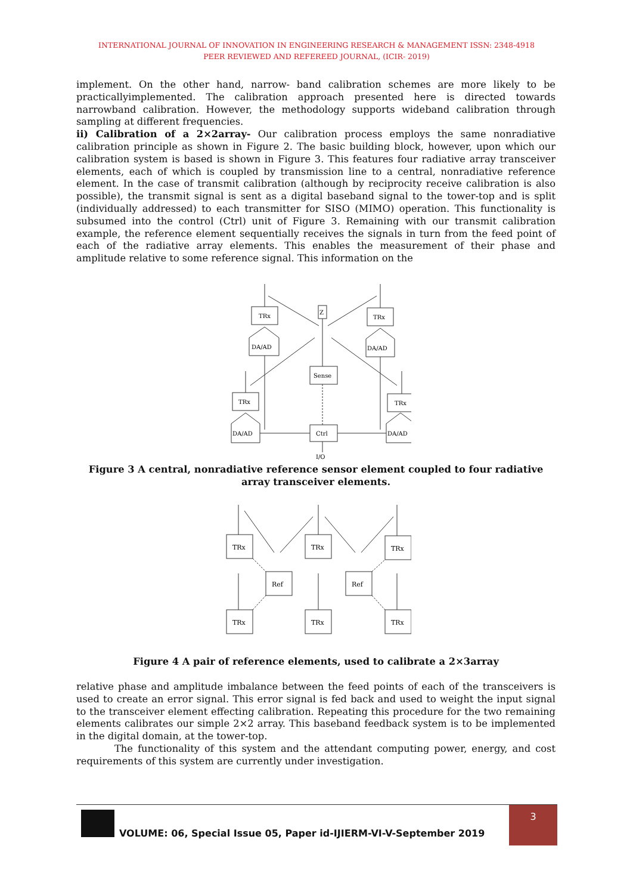INTERNATIONAL JOURNAL OF INNOVATION IN ENGINEERING RESEARCH & MANAGEMENT ISSN: 2348-4918
PEER REVIEWED AND REFEREED JOURNAL, (ICIR- 2019)
implement. On the other hand, narrow- band calibration schemes are more likely to be practicallyimplemented. The calibration approach presented here is directed towards narrowband calibration. However, the methodology supports wideband calibration through sampling at different frequencies.
ii) Calibration of a 2×2array- Our calibration process employs the same nonradiative calibration principle as shown in Figure 2. The basic building block, however, upon which our calibration system is based is shown in Figure 3. This features four radiative array transceiver elements, each of which is coupled by transmission line to a central, nonradiative reference element. In the case of transmit calibration (although by reciprocity receive calibration is also possible), the transmit signal is sent as a digital baseband signal to the tower-top and is split (individually addressed) to each transmitter for SISO (MIMO) operation. This functionality is subsumed into the control (Ctrl) unit of Figure 3. Remaining with our transmit calibration example, the reference element sequentially receives the signals in turn from the feed point of each of the radiative array elements. This enables the measurement of their phase and amplitude relative to some reference signal. This information on the
TRx
TRx
DA/AD
DA/AD
TRx
TRx
DA/AD
DA/AD
Sense
Ctrl
Z
I/O
Figure 3 A central, nonradiative reference sensor element coupled to four radiative array transceiver elements.
TRx
TRx
TRx
Ref
Ref
TRx
TRx
TRx
Figure 4 A pair of reference elements, used to calibrate a 2×3array
relative phase and amplitude imbalance between the feed points of each of the transceivers is used to create an error signal. This error signal is fed back and used to weight the input signal to the transceiver element effecting calibration. Repeating this procedure for the two remaining elements calibrates our simple 2×2 array. This baseband feedback system is to be implemented in the digital domain, at the tower-top.
The functionality of this system and the attendant computing power, energy, and cost requirements of this system are currently under investigation.
VOLUME: 06, Special Issue 05, Paper id-IJIERM-VI-V-September 2019
3